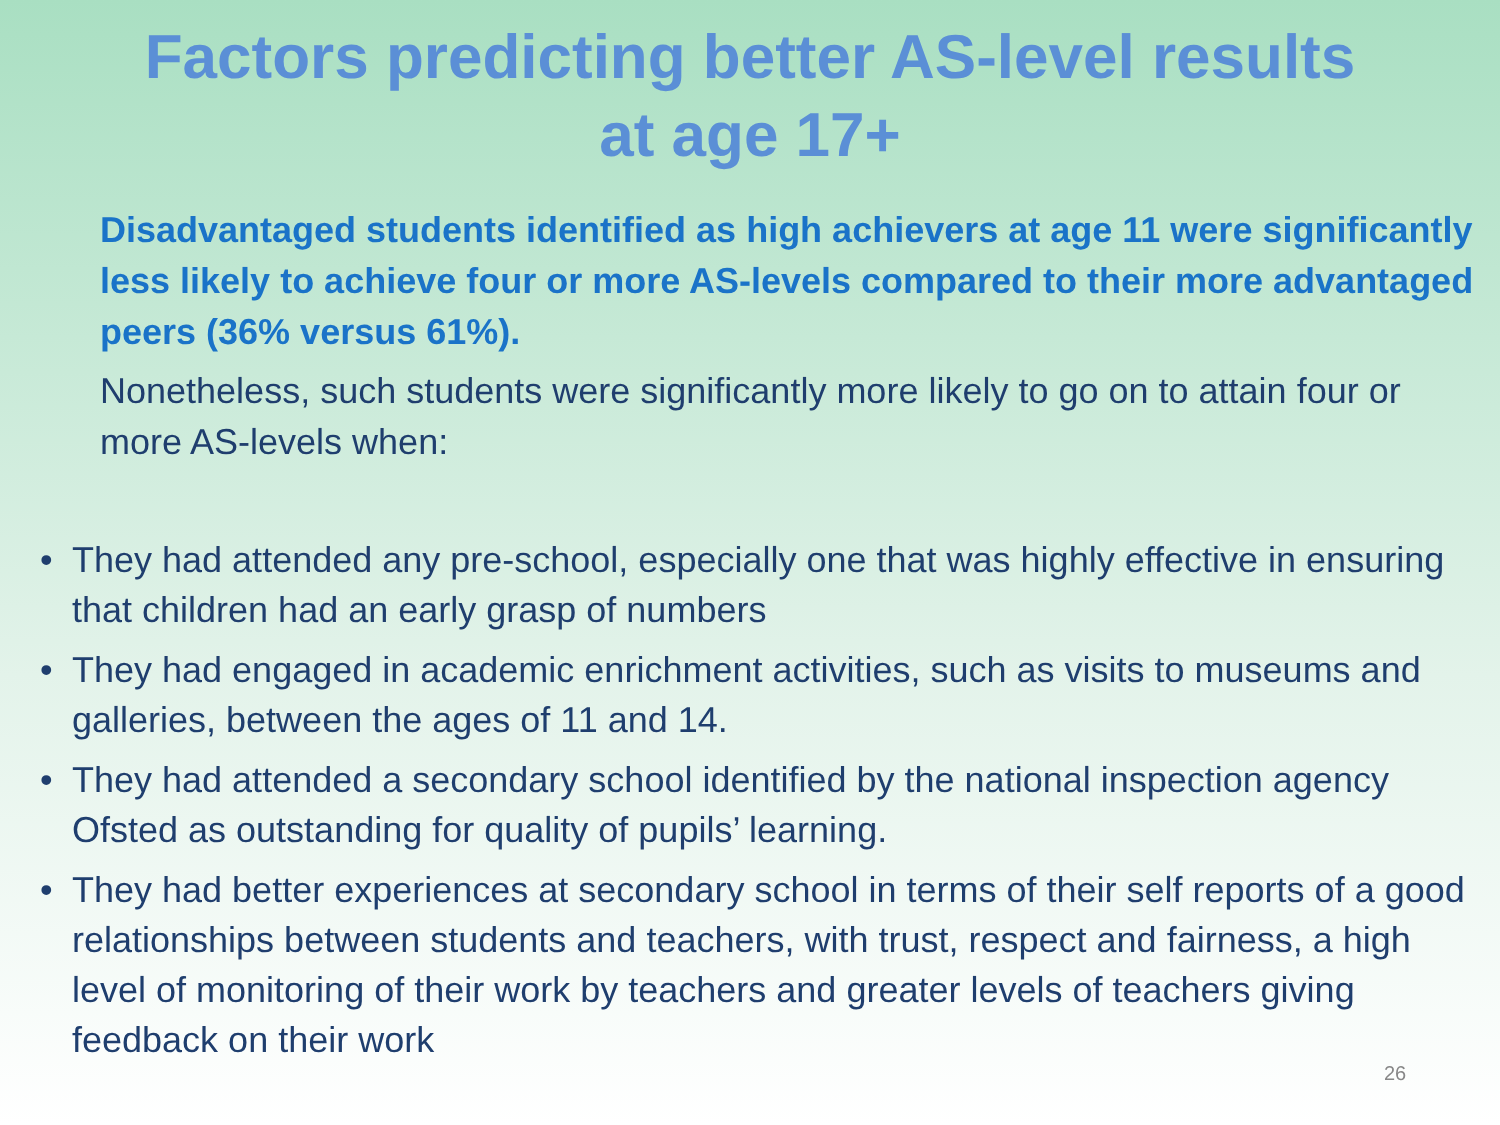Factors predicting better AS-level results
at age 17+
Disadvantaged students identified as high achievers at age 11 were significantly less likely to achieve four or more AS-levels compared to their more advantaged peers (36% versus 61%).
Nonetheless, such students were significantly more likely to go on to attain four or more AS-levels when:
• They had attended any pre-school, especially one that was highly effective in ensuring that children had an early grasp of numbers
• They had engaged in academic enrichment activities, such as visits to museums and galleries, between the ages of 11 and 14.
• They had attended a secondary school identified by the national inspection agency Ofsted as outstanding for quality of pupils’ learning.
• They had better experiences at secondary school in terms of their self reports of a good relationships between students and teachers, with trust, respect and fairness, a high level of monitoring of their work by teachers and greater levels of teachers giving feedback on their work
26